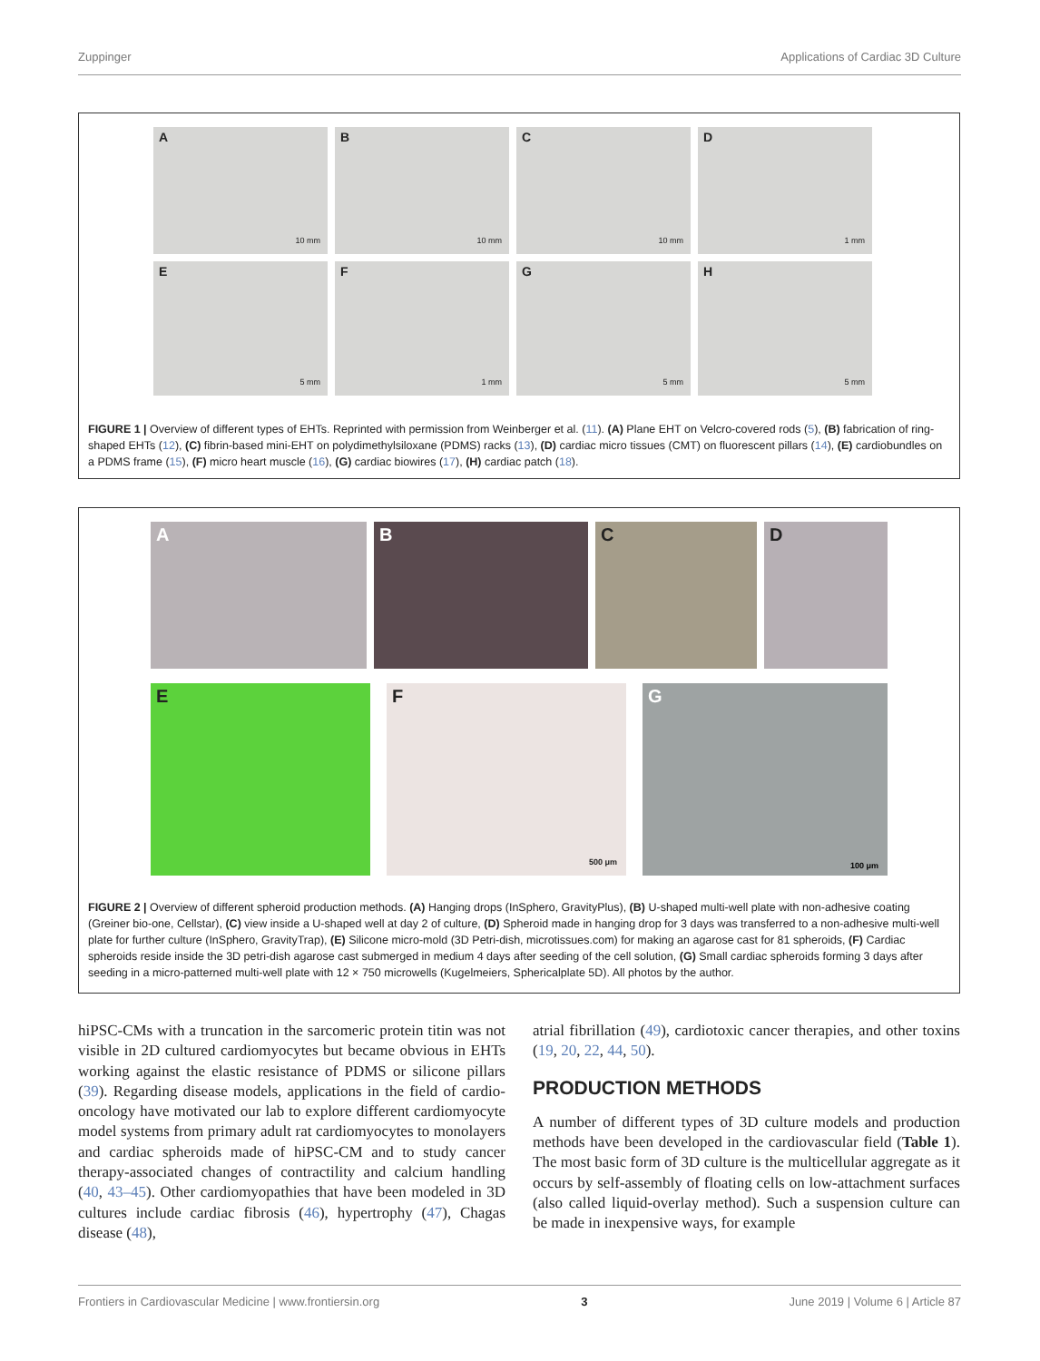Zuppinger Applications of Cardiac 3D Culture
A
10 mm
B
10 mm
C
10 mm
D
1 mm
E
5 mm
F
1 mm
G
5 mm
H
5 mm
FIGURE 1 | Overview of different types of EHTs. Reprinted with permission from Weinberger et al. (11). (A) Plane EHT on Velcro-covered rods (5), (B) fabrication of ring-shaped EHTs (12), (C) fibrin-based mini-EHT on polydimethylsiloxane (PDMS) racks (13), (D) cardiac micro tissues (CMT) on fluorescent pillars (14), (E) cardiobundles on a PDMS frame (15), (F) micro heart muscle (16), (G) cardiac biowires (17), (H) cardiac patch (18).
A
B
C
D
E
F
500 μm
G
100 μm
FIGURE 2 | Overview of different spheroid production methods. (A) Hanging drops (InSphero, GravityPlus), (B) U-shaped multi-well plate with non-adhesive coating (Greiner bio-one, Cellstar), (C) view inside a U-shaped well at day 2 of culture, (D) Spheroid made in hanging drop for 3 days was transferred to a non-adhesive multi-well plate for further culture (InSphero, GravityTrap), (E) Silicone micro-mold (3D Petri-dish, microtissues.com) for making an agarose cast for 81 spheroids, (F) Cardiac spheroids reside inside the 3D petri-dish agarose cast submerged in medium 4 days after seeding of the cell solution, (G) Small cardiac spheroids forming 3 days after seeding in a micro-patterned multi-well plate with 12 × 750 microwells (Kugelmeiers, Sphericalplate 5D). All photos by the author.
hiPSC-CMs with a truncation in the sarcomeric protein titin was not visible in 2D cultured cardiomyocytes but became obvious in EHTs working against the elastic resistance of PDMS or silicone pillars (39). Regarding disease models, applications in the field of cardio-oncology have motivated our lab to explore different cardiomyocyte model systems from primary adult rat cardiomyocytes to monolayers and cardiac spheroids made of hiPSC-CM and to study cancer therapy-associated changes of contractility and calcium handling (40, 43–45). Other cardiomyopathies that have been modeled in 3D cultures include cardiac fibrosis (46), hypertrophy (47), Chagas disease (48),
atrial fibrillation (49), cardiotoxic cancer therapies, and other toxins (19, 20, 22, 44, 50).
PRODUCTION METHODS
A number of different types of 3D culture models and production methods have been developed in the cardiovascular field (Table 1). The most basic form of 3D culture is the multicellular aggregate as it occurs by self-assembly of floating cells on low-attachment surfaces (also called liquid-overlay method). Such a suspension culture can be made in inexpensive ways, for example
Frontiers in Cardiovascular Medicine | www.frontiersin.org 3 June 2019 | Volume 6 | Article 87